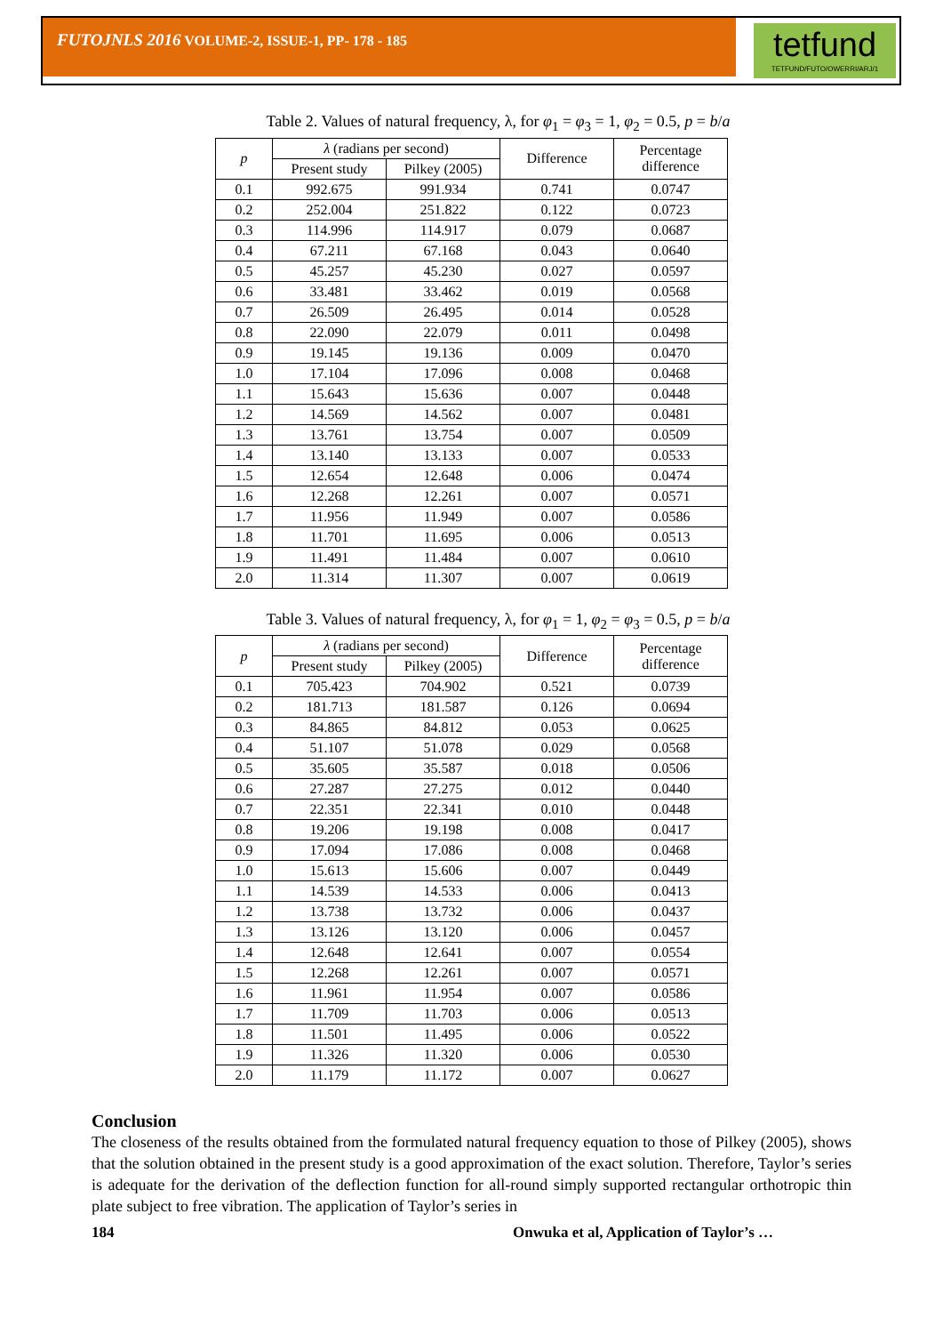FUTOJNLS 2016 VOLUME-2, ISSUE-1, PP- 178 - 185
tetfund
TETFUND/FUTO/OWERRI/ARJ/1
Table 2. Values of natural frequency, λ, for φ<sub>1</sub> = φ<sub>3</sub> = 1, φ<sub>2</sub> = 0.5, p = b/a
| p | λ (radians per second) | | Difference | Percentage difference |
| --- | --- | --- | --- | --- |
| | Present study | Pilkey (2005) | | |
| 0.1 | 992.675 | 991.934 | 0.741 | 0.0747 |
| 0.2 | 252.004 | 251.822 | 0.122 | 0.0723 |
| 0.3 | 114.996 | 114.917 | 0.079 | 0.0687 |
| 0.4 | 67.211 | 67.168 | 0.043 | 0.0640 |
| 0.5 | 45.257 | 45.230 | 0.027 | 0.0597 |
| 0.6 | 33.481 | 33.462 | 0.019 | 0.0568 |
| 0.7 | 26.509 | 26.495 | 0.014 | 0.0528 |
| 0.8 | 22.090 | 22.079 | 0.011 | 0.0498 |
| 0.9 | 19.145 | 19.136 | 0.009 | 0.0470 |
| 1.0 | 17.104 | 17.096 | 0.008 | 0.0468 |
| 1.1 | 15.643 | 15.636 | 0.007 | 0.0448 |
| 1.2 | 14.569 | 14.562 | 0.007 | 0.0481 |
| 1.3 | 13.761 | 13.754 | 0.007 | 0.0509 |
| 1.4 | 13.140 | 13.133 | 0.007 | 0.0533 |
| 1.5 | 12.654 | 12.648 | 0.006 | 0.0474 |
| 1.6 | 12.268 | 12.261 | 0.007 | 0.0571 |
| 1.7 | 11.956 | 11.949 | 0.007 | 0.0586 |
| 1.8 | 11.701 | 11.695 | 0.006 | 0.0513 |
| 1.9 | 11.491 | 11.484 | 0.007 | 0.0610 |
| 2.0 | 11.314 | 11.307 | 0.007 | 0.0619 |
Table 3. Values of natural frequency, λ, for φ<sub>1</sub> = 1, φ<sub>2</sub> = φ<sub>3</sub> = 0.5, p = b/a
| p | λ (radians per second) | | Difference | Percentage difference |
| --- | --- | --- | --- | --- |
| | Present study | Pilkey (2005) | | |
| 0.1 | 705.423 | 704.902 | 0.521 | 0.0739 |
| 0.2 | 181.713 | 181.587 | 0.126 | 0.0694 |
| 0.3 | 84.865 | 84.812 | 0.053 | 0.0625 |
| 0.4 | 51.107 | 51.078 | 0.029 | 0.0568 |
| 0.5 | 35.605 | 35.587 | 0.018 | 0.0506 |
| 0.6 | 27.287 | 27.275 | 0.012 | 0.0440 |
| 0.7 | 22.351 | 22.341 | 0.010 | 0.0448 |
| 0.8 | 19.206 | 19.198 | 0.008 | 0.0417 |
| 0.9 | 17.094 | 17.086 | 0.008 | 0.0468 |
| 1.0 | 15.613 | 15.606 | 0.007 | 0.0449 |
| 1.1 | 14.539 | 14.533 | 0.006 | 0.0413 |
| 1.2 | 13.738 | 13.732 | 0.006 | 0.0437 |
| 1.3 | 13.126 | 13.120 | 0.006 | 0.0457 |
| 1.4 | 12.648 | 12.641 | 0.007 | 0.0554 |
| 1.5 | 12.268 | 12.261 | 0.007 | 0.0571 |
| 1.6 | 11.961 | 11.954 | 0.007 | 0.0586 |
| 1.7 | 11.709 | 11.703 | 0.006 | 0.0513 |
| 1.8 | 11.501 | 11.495 | 0.006 | 0.0522 |
| 1.9 | 11.326 | 11.320 | 0.006 | 0.0530 |
| 2.0 | 11.179 | 11.172 | 0.007 | 0.0627 |
Conclusion
The closeness of the results obtained from the formulated natural frequency equation to those of Pilkey (2005), shows that the solution obtained in the present study is a good approximation of the exact solution. Therefore, Taylor’s series is adequate for the derivation of the deflection function for all-round simply supported rectangular orthotropic thin plate subject to free vibration. The application of Taylor’s series in
184 Onwuka et al, Application of Taylor’s …